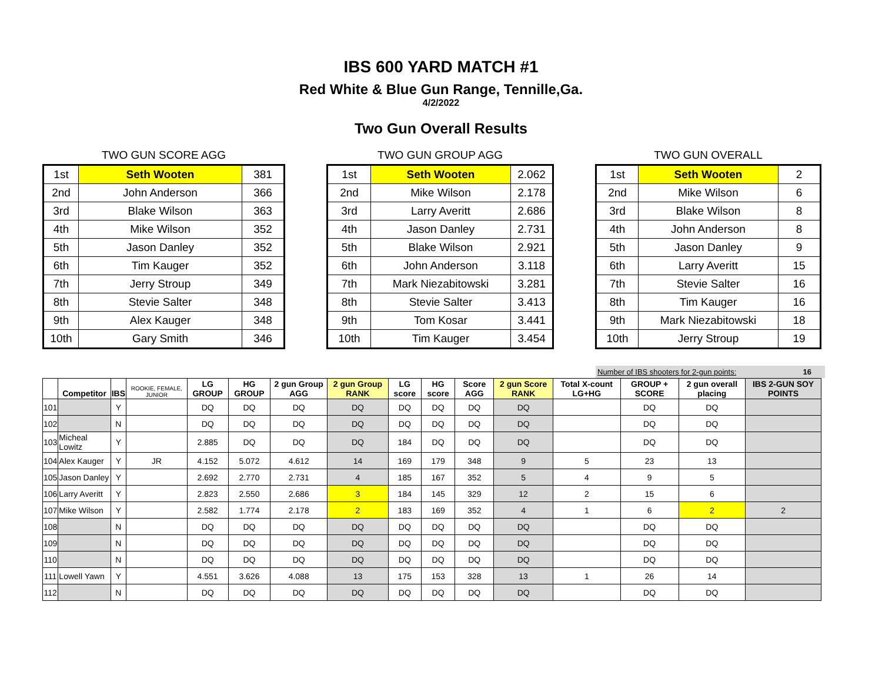IBS 600 YARD MATCH #1
Red White & Blue Gun Range, Tennille,Ga.
4/2/2022
Two Gun Overall Results
TWO GUN SCORE AGG
| 1st | Seth Wooten | 381 |
| 2nd | John Anderson | 366 |
| 3rd | Blake Wilson | 363 |
| 4th | Mike Wilson | 352 |
| 5th | Jason Danley | 352 |
| 6th | Tim Kauger | 352 |
| 7th | Jerry Stroup | 349 |
| 8th | Stevie Salter | 348 |
| 9th | Alex Kauger | 348 |
| 10th | Gary Smith | 346 |
TWO GUN GROUP AGG
| 1st | Seth Wooten | 2.062 |
| 2nd | Mike Wilson | 2.178 |
| 3rd | Larry Averitt | 2.686 |
| 4th | Jason Danley | 2.731 |
| 5th | Blake Wilson | 2.921 |
| 6th | John Anderson | 3.118 |
| 7th | Mark Niezabitowski | 3.281 |
| 8th | Stevie Salter | 3.413 |
| 9th | Tom Kosar | 3.441 |
| 10th | Tim Kauger | 3.454 |
TWO GUN OVERALL
| 1st | Seth Wooten | 2 |
| 2nd | Mike Wilson | 6 |
| 3rd | Blake Wilson | 8 |
| 4th | John Anderson | 8 |
| 5th | Jason Danley | 9 |
| 6th | Larry Averitt | 15 |
| 7th | Stevie Salter | 16 |
| 8th | Tim Kauger | 16 |
| 9th | Mark Niezabitowski | 18 |
| 10th | Jerry Stroup | 19 |
Number of IBS shooters for 2-gun points: 16
| | Competitor | IBS | ROOKIE, FEMALE, JUNIOR | LG GROUP | HG GROUP | 2 gun Group AGG | 2 gun Group RANK | LG score | HG score | Score AGG | 2 gun Score RANK | Total X-count LG+HG | GROUP + SCORE | 2 gun overall placing | IBS 2-GUN SOY POINTS |
| --- | --- | --- | --- | --- | --- | --- | --- | --- | --- | --- | --- | --- | --- | --- | --- |
| 101 | | Y | | DQ | DQ | DQ | DQ | DQ | DQ | DQ | DQ | | DQ | DQ | |
| 102 | | N | | DQ | DQ | DQ | DQ | DQ | DQ | DQ | DQ | | DQ | DQ | |
| 103 | Micheal Lowitz | Y | | 2.885 | DQ | DQ | DQ | 184 | DQ | DQ | DQ | | DQ | DQ | |
| 104 | Alex Kauger | Y | JR | 4.152 | 5.072 | 4.612 | 14 | 169 | 179 | 348 | 9 | 5 | 23 | 13 | |
| 105 | Jason Danley | Y | | 2.692 | 2.770 | 2.731 | 4 | 185 | 167 | 352 | 5 | 4 | 9 | 5 | |
| 106 | Larry Averitt | Y | | 2.823 | 2.550 | 2.686 | 3 | 184 | 145 | 329 | 12 | 2 | 15 | 6 | |
| 107 | Mike Wilson | Y | | 2.582 | 1.774 | 2.178 | 2 | 183 | 169 | 352 | 4 | 1 | 6 | 2 | 2 |
| 108 | | N | | DQ | DQ | DQ | DQ | DQ | DQ | DQ | DQ | | DQ | DQ | |
| 109 | | N | | DQ | DQ | DQ | DQ | DQ | DQ | DQ | DQ | | DQ | DQ | |
| 110 | | N | | DQ | DQ | DQ | DQ | DQ | DQ | DQ | DQ | | DQ | DQ | |
| 111 | Lowell Yawn | Y | | 4.551 | 3.626 | 4.088 | 13 | 175 | 153 | 328 | 13 | 1 | 26 | 14 | |
| 112 | | N | | DQ | DQ | DQ | DQ | DQ | DQ | DQ | DQ | | DQ | DQ | |